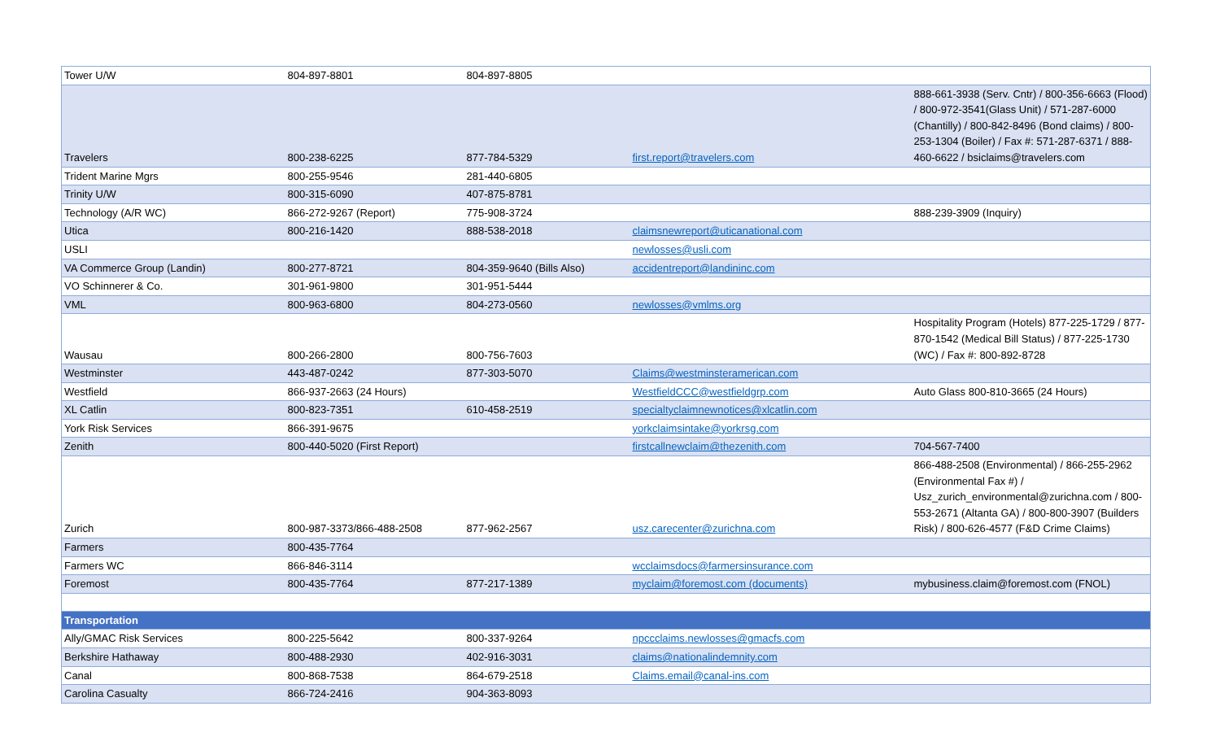| Tower U/W | 804-897-8801 | 804-897-8805 | | |
| Travelers | 800-238-6225 | 877-784-5329 | first.report@travelers.com | 888-661-3938 (Serv. Cntr) / 800-356-6663 (Flood) / 800-972-3541(Glass Unit) / 571-287-6000 (Chantilly) / 800-842-8496 (Bond claims) / 800-253-1304 (Boiler) / Fax #: 571-287-6371 / 888-460-6622 / bsiclaims@travelers.com |
| Trident Marine Mgrs | 800-255-9546 | 281-440-6805 | | |
| Trinity U/W | 800-315-6090 | 407-875-8781 | | |
| Technology (A/R WC) | 866-272-9267 (Report) | 775-908-3724 | | 888-239-3909 (Inquiry) |
| Utica | 800-216-1420 | 888-538-2018 | claimsnewreport@uticanational.com | |
| USLI | | | newlosses@usli.com | |
| VA Commerce Group (Landin) | 800-277-8721 | 804-359-9640 (Bills Also) | accidentreport@landininc.com | |
| VO Schinnerer & Co. | 301-961-9800 | 301-951-5444 | | |
| VML | 800-963-6800 | 804-273-0560 | newlosses@vmlms.org | |
| Wausau | 800-266-2800 | 800-756-7603 | | Hospitality Program (Hotels) 877-225-1729 / 877-870-1542 (Medical Bill Status) / 877-225-1730 (WC) / Fax #: 800-892-8728 |
| Westminster | 443-487-0242 | 877-303-5070 | Claims@westminsteramerican.com | |
| Westfield | 866-937-2663 (24 Hours) | | WestfieldCCC@westfieldgrp.com | Auto Glass 800-810-3665 (24 Hours) |
| XL Catlin | 800-823-7351 | 610-458-2519 | specialtyclaimnewnotices@xlcatlin.com | |
| York Risk Services | 866-391-9675 | | yorkclaimsintake@yorkrsg.com | |
| Zenith | 800-440-5020 (First Report) | | firstcallnewclaim@thezenith.com | 704-567-7400 |
| Zurich | 800-987-3373/866-488-2508 | 877-962-2567 | usz.carecenter@zurichna.com | 866-488-2508 (Environmental) / 866-255-2962 (Environmental Fax #) / Usz_zurich_environmental@zurichna.com / 800-553-2671 (Altanta GA) / 800-800-3907 (Builders Risk) / 800-626-4577 (F&D Crime Claims) |
| Farmers | 800-435-7764 | | | |
| Farmers WC | 866-846-3114 | | wcclaimsdocs@farmersinsurance.com | |
| Foremost | 800-435-7764 | 877-217-1389 | myclaim@foremost.com (documents) | mybusiness.claim@foremost.com (FNOL) |
| Transportation | | | | |
| Ally/GMAC Risk Services | 800-225-5642 | 800-337-9264 | npccclaims.newlosses@gmacfs.com | |
| Berkshire Hathaway | 800-488-2930 | 402-916-3031 | claims@nationalindemnity.com | |
| Canal | 800-868-7538 | 864-679-2518 | Claims.email@canal-ins.com | |
| Carolina Casualty | 866-724-2416 | 904-363-8093 | | |